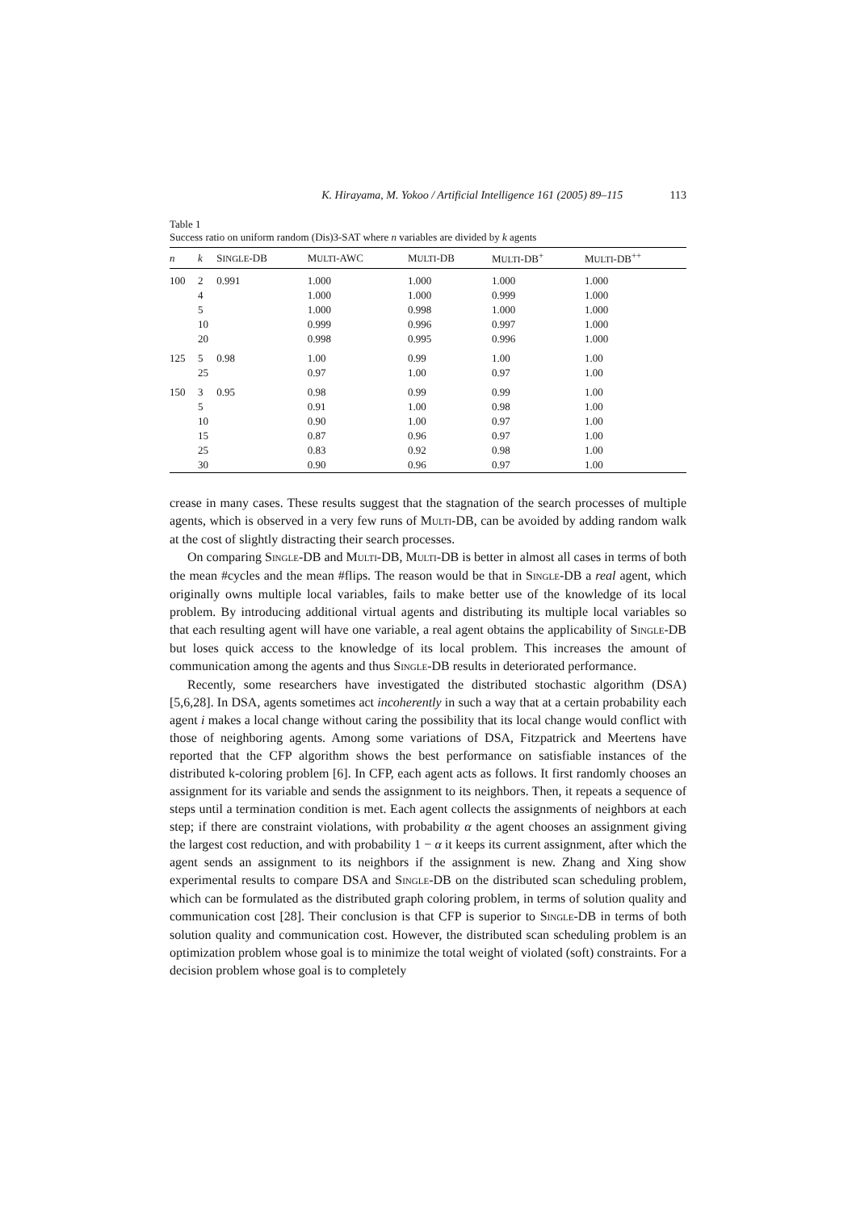K. Hirayama, M. Yokoo / Artificial Intelligence 161 (2005) 89–115 113
Table 1
Success ratio on uniform random (Dis)3-SAT where n variables are divided by k agents
| n | k | S INGLE -DB | M ULTI -AWC | M ULTI -DB | M ULTI -DB<sup>+</sup> | M ULTI -DB<sup>++</sup> |
| --- | --- | --- | --- | --- | --- | --- |
| 100 | 2 | 0.991 | 1.000 | 1.000 | 1.000 | 1.000 |
| | 4 | | 1.000 | 1.000 | 0.999 | 1.000 |
| | 5 | | 1.000 | 0.998 | 1.000 | 1.000 |
| | 10 | | 0.999 | 0.996 | 0.997 | 1.000 |
| | 20 | | 0.998 | 0.995 | 0.996 | 1.000 |
| 125 | 5 | 0.98 | 1.00 | 0.99 | 1.00 | 1.00 |
| | 25 | | 0.97 | 1.00 | 0.97 | 1.00 |
| 150 | 3 | 0.95 | 0.98 | 0.99 | 0.99 | 1.00 |
| | 5 | | 0.91 | 1.00 | 0.98 | 1.00 |
| | 10 | | 0.90 | 1.00 | 0.97 | 1.00 |
| | 15 | | 0.87 | 0.96 | 0.97 | 1.00 |
| | 25 | | 0.83 | 0.92 | 0.98 | 1.00 |
| | 30 | | 0.90 | 0.96 | 0.97 | 1.00 |
crease in many cases. These results suggest that the stagnation of the search processes of multiple agents, which is observed in a very few runs of MULTI-DB, can be avoided by adding random walk at the cost of slightly distracting their search processes.
On comparing SINGLE-DB and MULTI-DB, MULTI-DB is better in almost all cases in terms of both the mean #cycles and the mean #flips. The reason would be that in SINGLE-DB a real agent, which originally owns multiple local variables, fails to make better use of the knowledge of its local problem. By introducing additional virtual agents and distributing its multiple local variables so that each resulting agent will have one variable, a real agent obtains the applicability of SINGLE-DB but loses quick access to the knowledge of its local problem. This increases the amount of communication among the agents and thus SINGLE-DB results in deteriorated performance.
Recently, some researchers have investigated the distributed stochastic algorithm (DSA) [5,6,28]. In DSA, agents sometimes act incoherently in such a way that at a certain probability each agent i makes a local change without caring the possibility that its local change would conflict with those of neighboring agents. Among some variations of DSA, Fitzpatrick and Meertens have reported that the CFP algorithm shows the best performance on satisfiable instances of the distributed k-coloring problem [6]. In CFP, each agent acts as follows. It first randomly chooses an assignment for its variable and sends the assignment to its neighbors. Then, it repeats a sequence of steps until a termination condition is met. Each agent collects the assignments of neighbors at each step; if there are constraint violations, with probability α the agent chooses an assignment giving the largest cost reduction, and with probability 1 − α it keeps its current assignment, after which the agent sends an assignment to its neighbors if the assignment is new. Zhang and Xing show experimental results to compare DSA and SINGLE-DB on the distributed scan scheduling problem, which can be formulated as the distributed graph coloring problem, in terms of solution quality and communication cost [28]. Their conclusion is that CFP is superior to SINGLE-DB in terms of both solution quality and communication cost. However, the distributed scan scheduling problem is an optimization problem whose goal is to minimize the total weight of violated (soft) constraints. For a decision problem whose goal is to completely